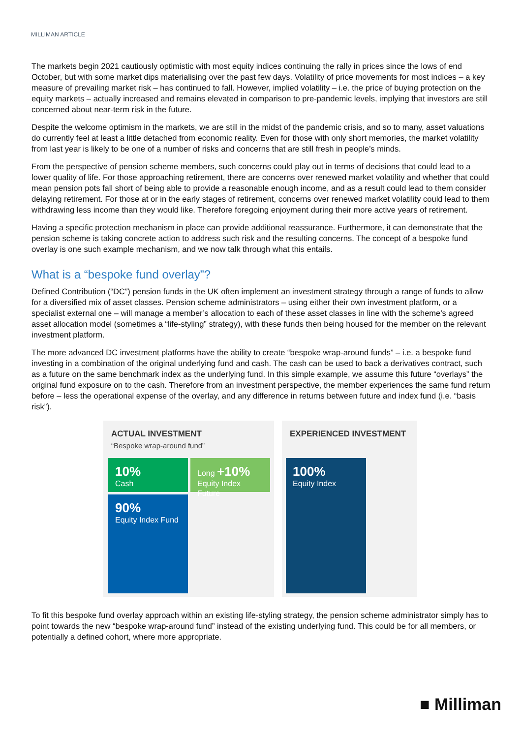MILLIMAN ARTICLE
The markets begin 2021 cautiously optimistic with most equity indices continuing the rally in prices since the lows of end October, but with some market dips materialising over the past few days. Volatility of price movements for most indices – a key measure of prevailing market risk – has continued to fall. However, implied volatility – i.e. the price of buying protection on the equity markets – actually increased and remains elevated in comparison to pre-pandemic levels, implying that investors are still concerned about near-term risk in the future.
Despite the welcome optimism in the markets, we are still in the midst of the pandemic crisis, and so to many, asset valuations do currently feel at least a little detached from economic reality. Even for those with only short memories, the market volatility from last year is likely to be one of a number of risks and concerns that are still fresh in people’s minds.
From the perspective of pension scheme members, such concerns could play out in terms of decisions that could lead to a lower quality of life. For those approaching retirement, there are concerns over renewed market volatility and whether that could mean pension pots fall short of being able to provide a reasonable enough income, and as a result could lead to them consider delaying retirement. For those at or in the early stages of retirement, concerns over renewed market volatility could lead to them withdrawing less income than they would like. Therefore foregoing enjoyment during their more active years of retirement.
Having a specific protection mechanism in place can provide additional reassurance. Furthermore, it can demonstrate that the pension scheme is taking concrete action to address such risk and the resulting concerns. The concept of a bespoke fund overlay is one such example mechanism, and we now talk through what this entails.
What is a “bespoke fund overlay”?
Defined Contribution (“DC”) pension funds in the UK often implement an investment strategy through a range of funds to allow for a diversified mix of asset classes. Pension scheme administrators – using either their own investment platform, or a specialist external one – will manage a member’s allocation to each of these asset classes in line with the scheme’s agreed asset allocation model (sometimes a “life-styling” strategy), with these funds then being housed for the member on the relevant investment platform.
The more advanced DC investment platforms have the ability to create “bespoke wrap-around funds” – i.e. a bespoke fund investing in a combination of the original underlying fund and cash. The cash can be used to back a derivatives contract, such as a future on the same benchmark index as the underlying fund. In this simple example, we assume this future “overlays” the original fund exposure on to the cash. Therefore from an investment perspective, the member experiences the same fund return before – less the operational expense of the overlay, and any difference in returns between future and index fund (i.e. “basis risk”).
ACTUAL INVESTMENT
“Bespoke wrap-around fund”
10%
Cash
Long +10%
Equity Index Future
90%
Equity Index Fund
EXPERIENCED INVESTMENT
100%
Equity Index
To fit this bespoke fund overlay approach within an existing life-styling strategy, the pension scheme administrator simply has to point towards the new “bespoke wrap-around fund” instead of the existing underlying fund. This could be for all members, or potentially a defined cohort, where more appropriate.
■ Milliman